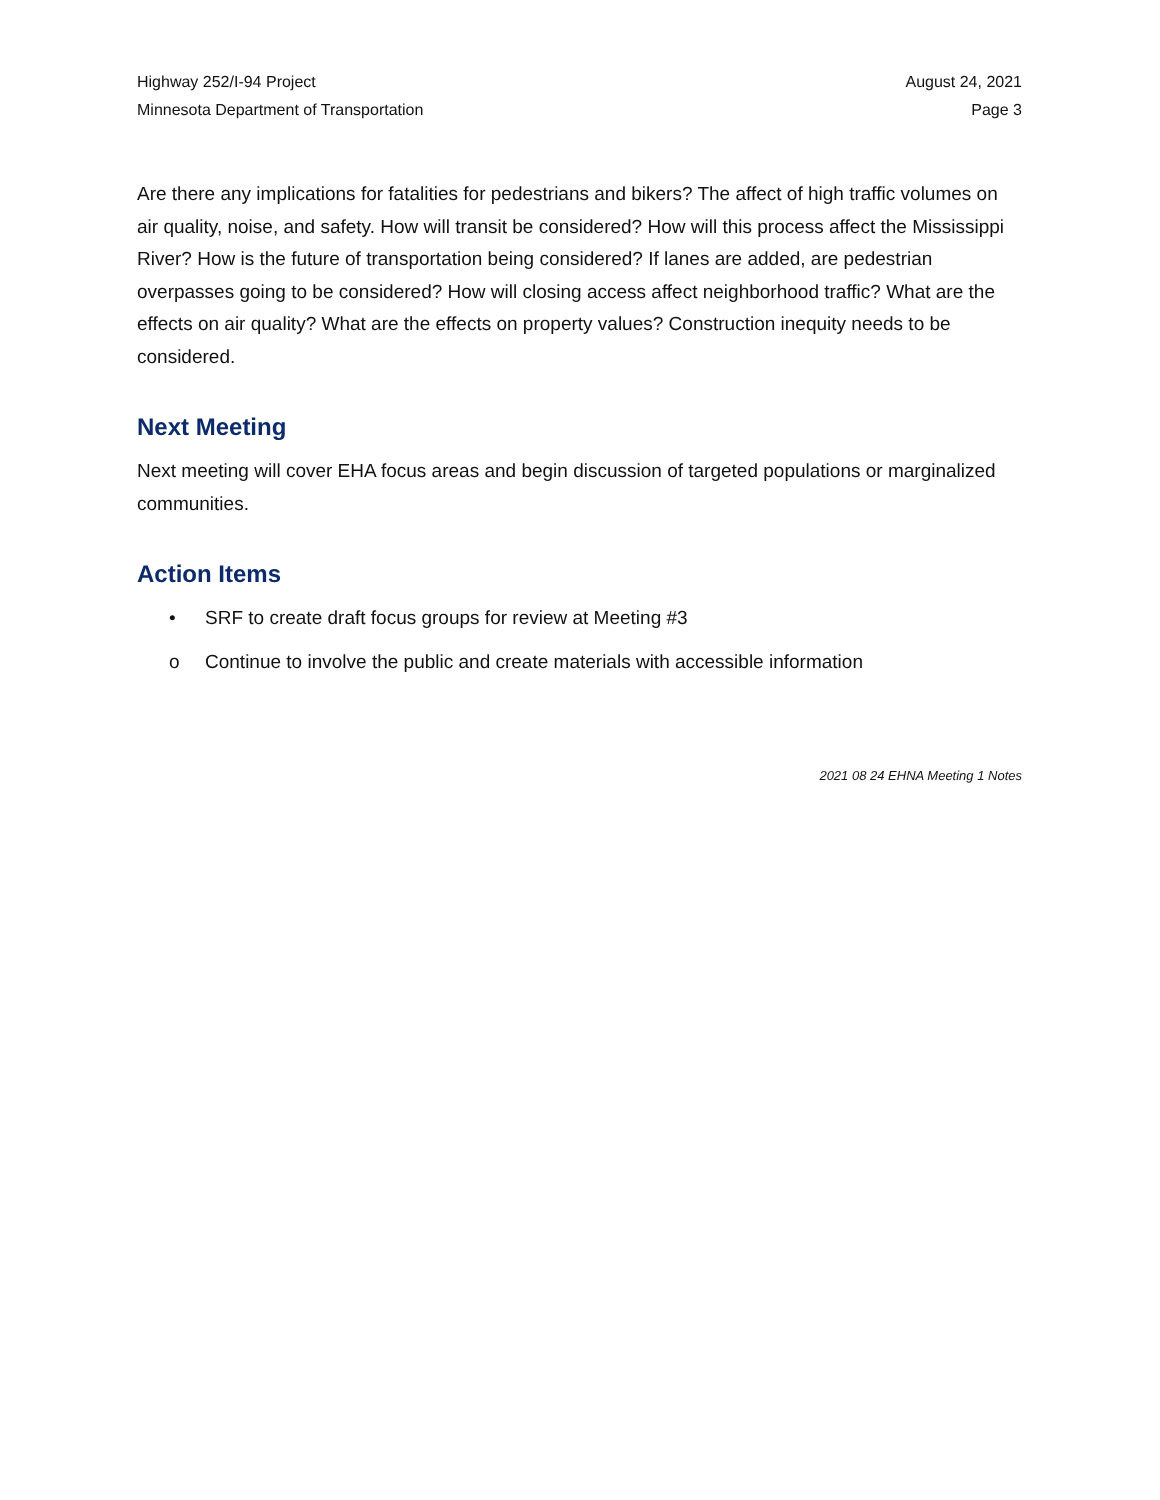Highway 252/I-94 Project
Minnesota Department of Transportation
August 24, 2021
Page 3
Are there any implications for fatalities for pedestrians and bikers? The affect of high traffic volumes on air quality, noise, and safety. How will transit be considered? How will this process affect the Mississippi River? How is the future of transportation being considered? If lanes are added, are pedestrian overpasses going to be considered? How will closing access affect neighborhood traffic? What are the effects on air quality? What are the effects on property values? Construction inequity needs to be considered.
Next Meeting
Next meeting will cover EHA focus areas and begin discussion of targeted populations or marginalized communities.
Action Items
• SRF to create draft focus groups for review at Meeting #3
o Continue to involve the public and create materials with accessible information
2021 08 24 EHNA Meeting 1 Notes